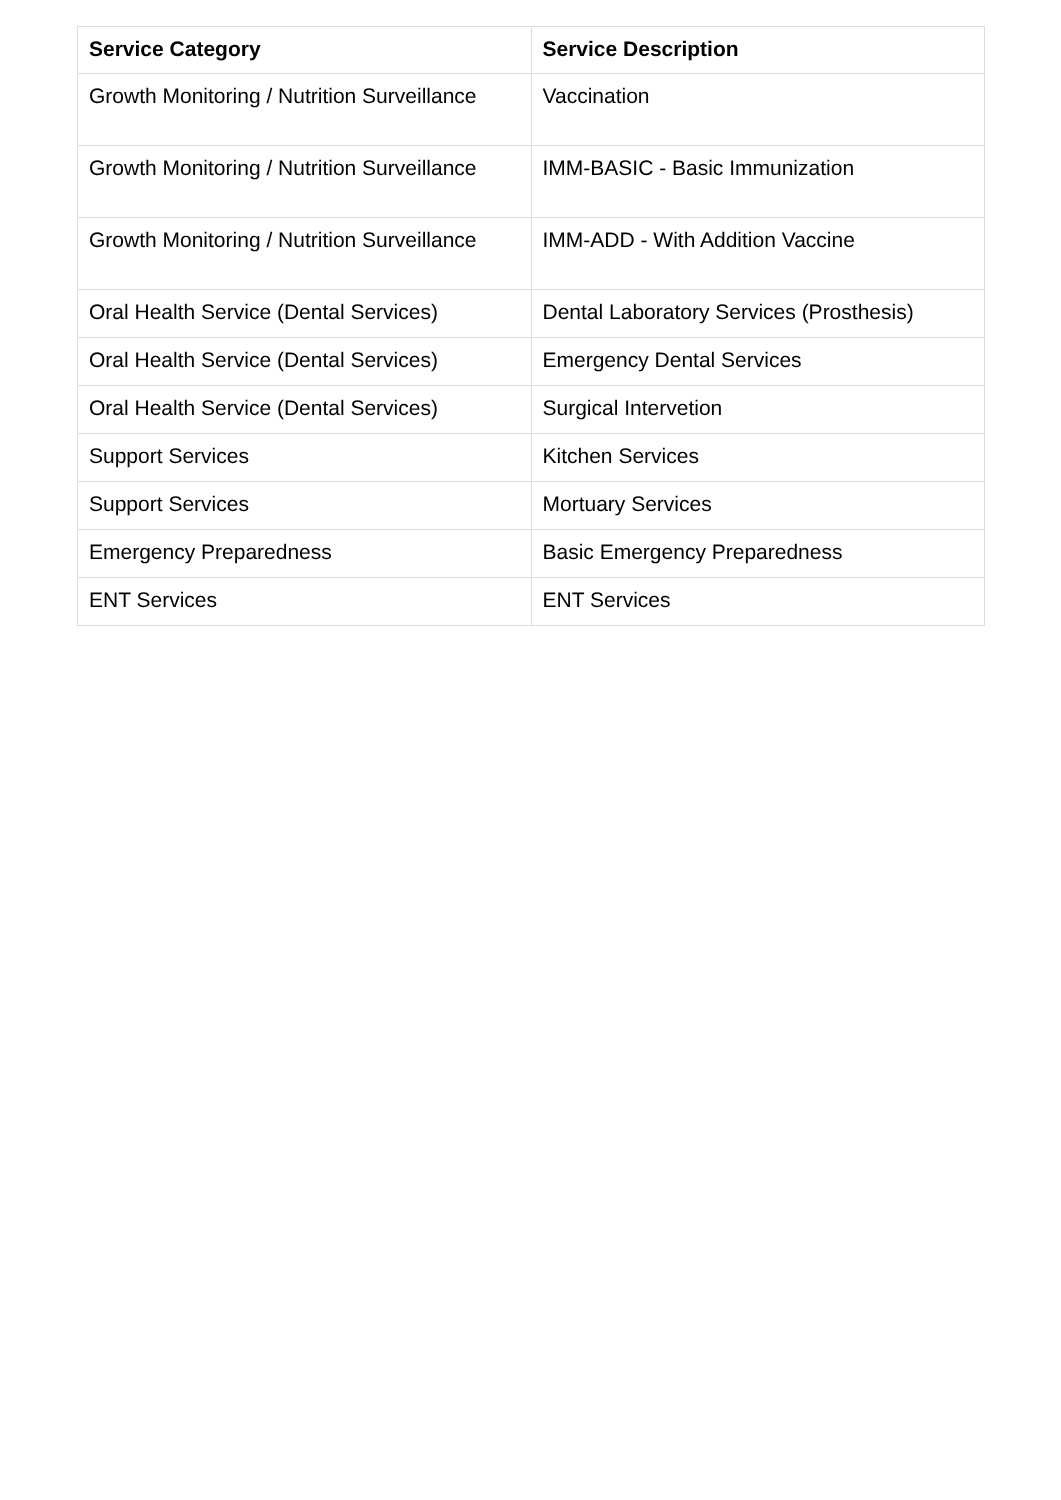| Service Category | Service Description |
| --- | --- |
| Growth Monitoring / Nutrition Surveillance | Vaccination |
| Growth Monitoring / Nutrition Surveillance | IMM-BASIC - Basic Immunization |
| Growth Monitoring / Nutrition Surveillance | IMM-ADD - With Addition Vaccine |
| Oral Health Service (Dental Services) | Dental Laboratory Services (Prosthesis) |
| Oral Health Service (Dental Services) | Emergency Dental Services |
| Oral Health Service (Dental Services) | Surgical Intervetion |
| Support Services | Kitchen Services |
| Support Services | Mortuary Services |
| Emergency Preparedness | Basic Emergency Preparedness |
| ENT Services | ENT Services |